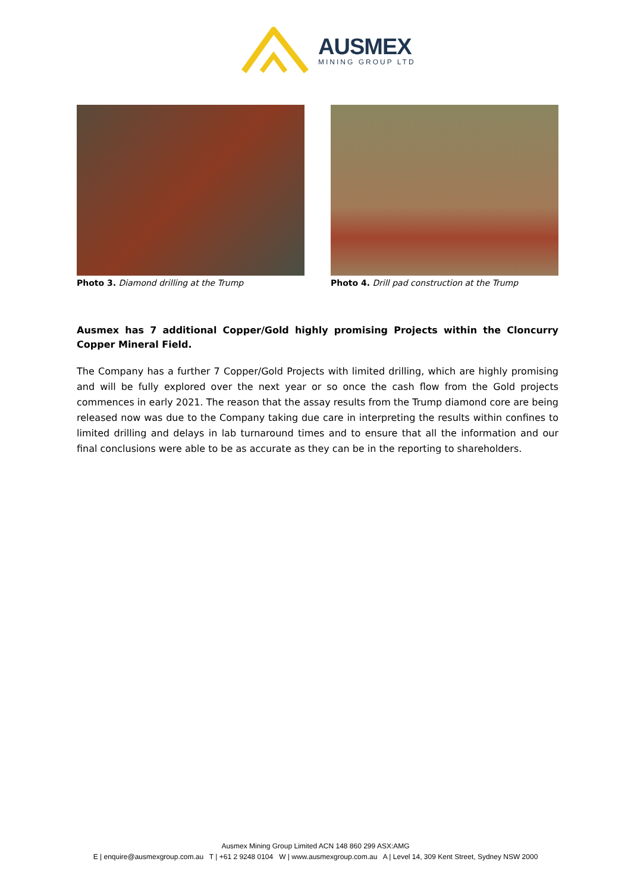AUSMEX
MINING GROUP LTD
Photo 3. Diamond drilling at the Trump Photo 4. Drill pad construction at the Trump
Ausmex has 7 additional Copper/Gold highly promising Projects within the Cloncurry Copper Mineral Field.
The Company has a further 7 Copper/Gold Projects with limited drilling, which are highly promising and will be fully explored over the next year or so once the cash flow from the Gold projects commences in early 2021. The reason that the assay results from the Trump diamond core are being released now was due to the Company taking due care in interpreting the results within confines to limited drilling and delays in lab turnaround times and to ensure that all the information and our final conclusions were able to be as accurate as they can be in the reporting to shareholders.
Ausmex Mining Group Limited ACN 148 860 299 ASX:AMG
E | enquire@ausmexgroup.com.au T | +61 2 9248 0104 W | www.ausmexgroup.com.au A | Level 14, 309 Kent Street, Sydney NSW 2000